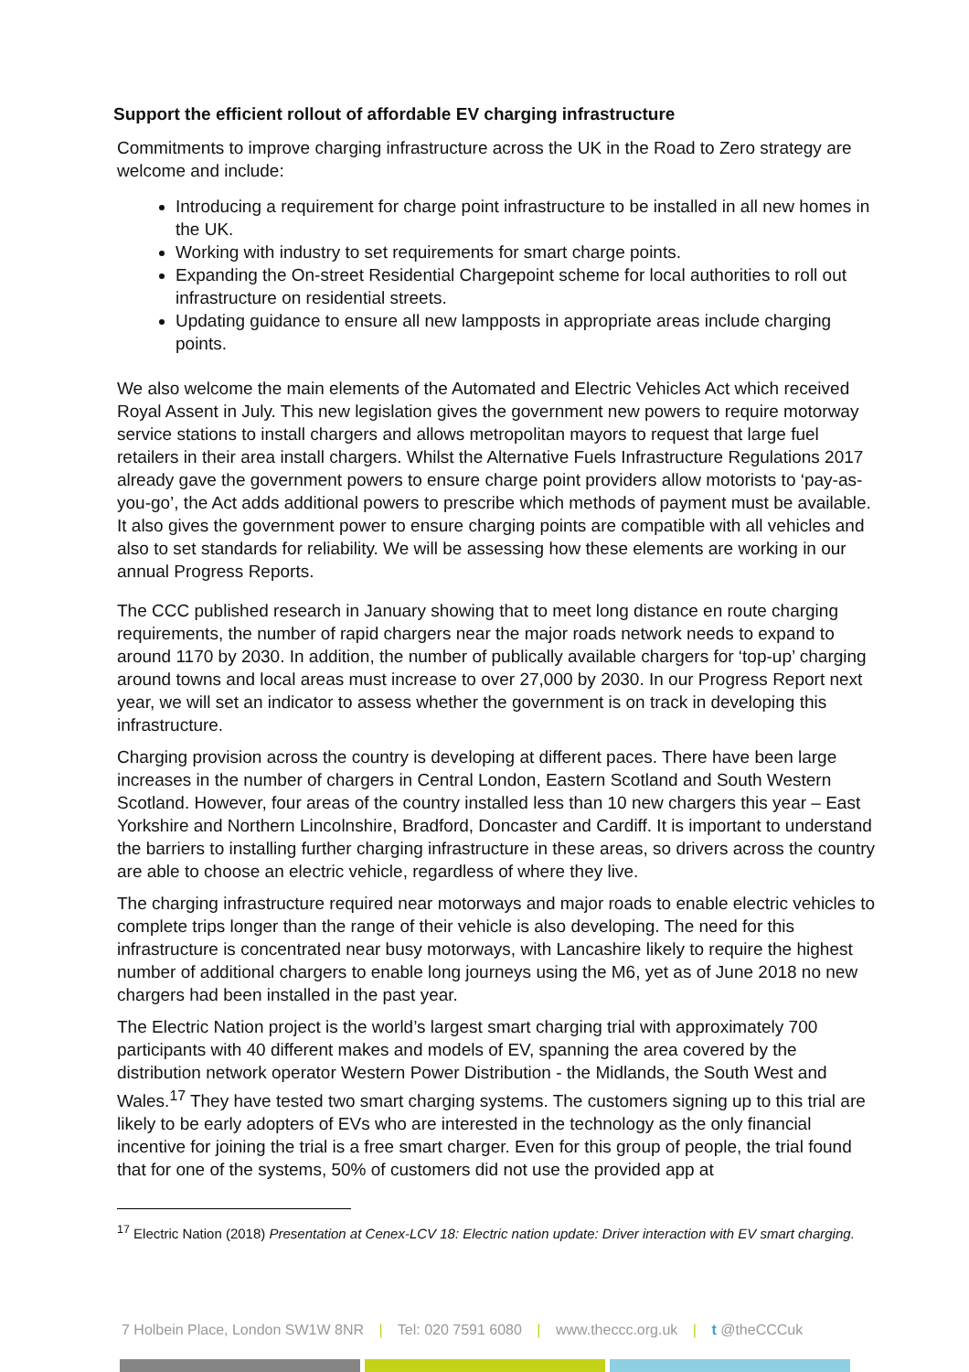Support the efficient rollout of affordable EV charging infrastructure
Commitments to improve charging infrastructure across the UK in the Road to Zero strategy are welcome and include:
Introducing a requirement for charge point infrastructure to be installed in all new homes in the UK.
Working with industry to set requirements for smart charge points.
Expanding the On-street Residential Chargepoint scheme for local authorities to roll out infrastructure on residential streets.
Updating guidance to ensure all new lampposts in appropriate areas include charging points.
We also welcome the main elements of the Automated and Electric Vehicles Act which received Royal Assent in July. This new legislation gives the government new powers to require motorway service stations to install chargers and allows metropolitan mayors to request that large fuel retailers in their area install chargers. Whilst the Alternative Fuels Infrastructure Regulations 2017 already gave the government powers to ensure charge point providers allow motorists to ‘pay-as-you-go’, the Act adds additional powers to prescribe which methods of payment must be available. It also gives the government power to ensure charging points are compatible with all vehicles and also to set standards for reliability. We will be assessing how these elements are working in our annual Progress Reports.
The CCC published research in January showing that to meet long distance en route charging requirements, the number of rapid chargers near the major roads network needs to expand to around 1170 by 2030. In addition, the number of publically available chargers for ‘top-up’ charging around towns and local areas must increase to over 27,000 by 2030. In our Progress Report next year, we will set an indicator to assess whether the government is on track in developing this infrastructure.
Charging provision across the country is developing at different paces. There have been large increases in the number of chargers in Central London, Eastern Scotland and South Western Scotland. However, four areas of the country installed less than 10 new chargers this year – East Yorkshire and Northern Lincolnshire, Bradford, Doncaster and Cardiff. It is important to understand the barriers to installing further charging infrastructure in these areas, so drivers across the country are able to choose an electric vehicle, regardless of where they live.
The charging infrastructure required near motorways and major roads to enable electric vehicles to complete trips longer than the range of their vehicle is also developing. The need for this infrastructure is concentrated near busy motorways, with Lancashire likely to require the highest number of additional chargers to enable long journeys using the M6, yet as of June 2018 no new chargers had been installed in the past year.
The Electric Nation project is the world’s largest smart charging trial with approximately 700 participants with 40 different makes and models of EV, spanning the area covered by the distribution network operator Western Power Distribution - the Midlands, the South West and Wales.<sup>17</sup> They have tested two smart charging systems. The customers signing up to this trial are likely to be early adopters of EVs who are interested in the technology as the only financial incentive for joining the trial is a free smart charger. Even for this group of people, the trial found that for one of the systems, 50% of customers did not use the provided app at
<sup>17</sup> Electric Nation (2018) Presentation at Cenex-LCV 18: Electric nation update: Driver interaction with EV smart charging.
7 Holbein Place, London SW1W 8NR | Tel: 020 7591 6080 | www.theccc.org.uk | t @theCCCuk